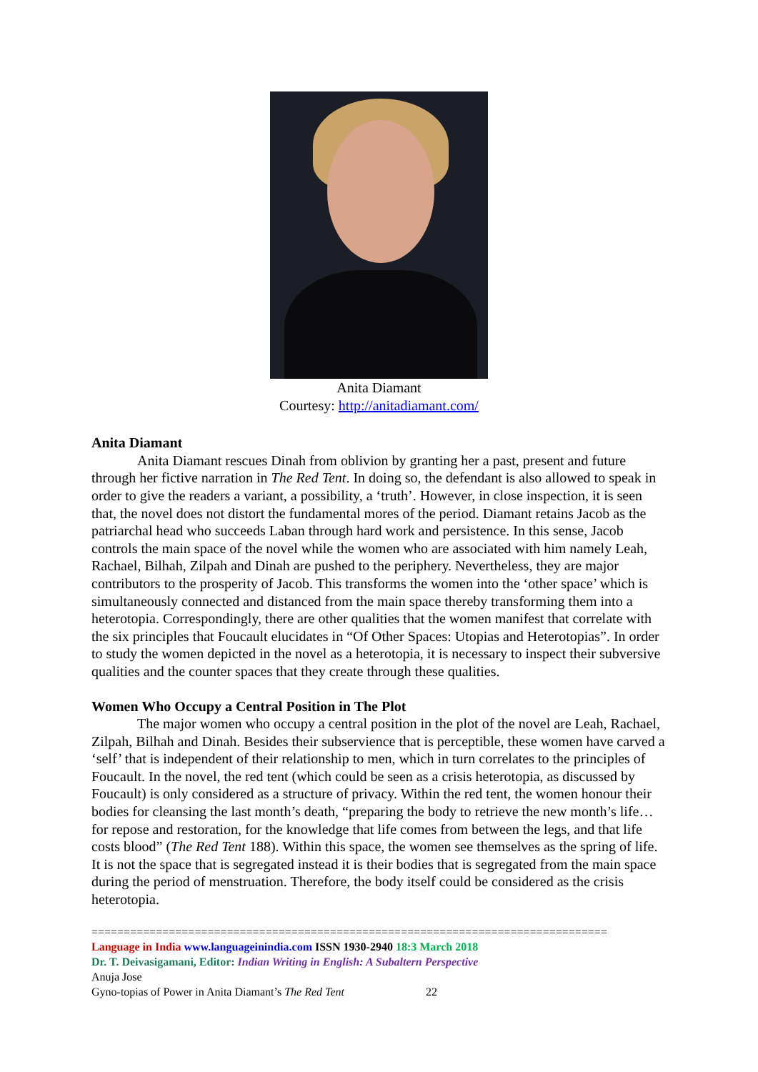Anita Diamant
Courtesy: http://anitadiamant.com/
Anita Diamant
Anita Diamant rescues Dinah from oblivion by granting her a past, present and future through her fictive narration in The Red Tent. In doing so, the defendant is also allowed to speak in order to give the readers a variant, a possibility, a ‘truth’. However, in close inspection, it is seen that, the novel does not distort the fundamental mores of the period. Diamant retains Jacob as the patriarchal head who succeeds Laban through hard work and persistence. In this sense, Jacob controls the main space of the novel while the women who are associated with him namely Leah, Rachael, Bilhah, Zilpah and Dinah are pushed to the periphery. Nevertheless, they are major contributors to the prosperity of Jacob. This transforms the women into the ‘other space’ which is simultaneously connected and distanced from the main space thereby transforming them into a heterotopia. Correspondingly, there are other qualities that the women manifest that correlate with the six principles that Foucault elucidates in “Of Other Spaces: Utopias and Heterotopias”. In order to study the women depicted in the novel as a heterotopia, it is necessary to inspect their subversive qualities and the counter spaces that they create through these qualities.
Women Who Occupy a Central Position in The Plot
The major women who occupy a central position in the plot of the novel are Leah, Rachael, Zilpah, Bilhah and Dinah. Besides their subservience that is perceptible, these women have carved a ‘self’ that is independent of their relationship to men, which in turn correlates to the principles of Foucault. In the novel, the red tent (which could be seen as a crisis heterotopia, as discussed by Foucault) is only considered as a structure of privacy. Within the red tent, the women honour their bodies for cleansing the last month’s death, “preparing the body to retrieve the new month’s life… for repose and restoration, for the knowledge that life comes from between the legs, and that life costs blood” (The Red Tent 188). Within this space, the women see themselves as the spring of life. It is not the space that is segregated instead it is their bodies that is segregated from the main space during the period of menstruation. Therefore, the body itself could be considered as the crisis heterotopia.
================================================================================
Language in India www.languageinindia.com ISSN 1930-2940 18:3 March 2018
Dr. T. Deivasigamani, Editor: Indian Writing in English: A Subaltern Perspective
Anuja Jose
Gyno-topias of Power in Anita Diamant’s The Red Tent 22